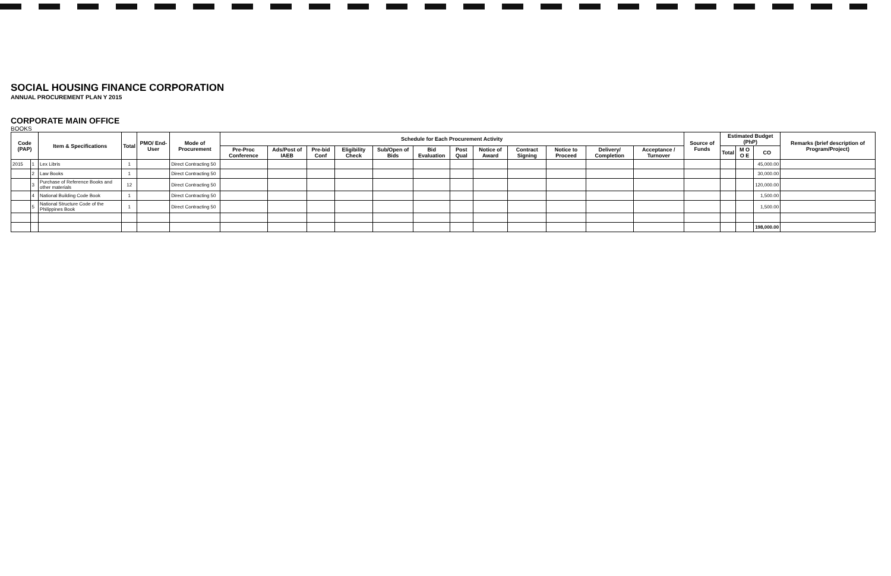SOCIAL HOUSING FINANCE CORPORATION
ANNUAL PROCUREMENT PLAN Y 2015
CORPORATE MAIN OFFICE
BOOKS
| Code (PAP) | | Item & Specifications | Total | PMO/ End-User | Mode of Procurement | Schedule for Each Procurement Activity | | | | | | | | | | | | Source of Funds | Estimated Budget (PhP) | | | Remarks (brief description of Program/Project) |
| --- | --- | --- | --- | --- | --- | --- | --- | --- | --- | --- | --- | --- | --- | --- | --- | --- | --- | --- | --- | --- | --- | --- |
| | | | | | | Pre-Proc Conference | Ads/Post of IAEB | Pre-bid Conf | Eligibility Check | Sub/Open of Bids | Bid Evaluation | Post Qual | Notice of Award | Contract Signing | Notice to Proceed | Delivery/ Completion | Acceptance / Turnover | | Total | M O O E | CO | |
| 2015 | 1 | Lex Libris | 1 | | Direct Contracting 50 | | | | | | | | | | | | | | | | 45,000.00 | |
| | 2 | Law Books | 1 | | Direct Contracting 50 | | | | | | | | | | | | | | | | 30,000.00 | |
| | 3 | Purchase of Reference Books and other materials | 12 | | Direct Contracting 50 | | | | | | | | | | | | | | | | 120,000.00 | |
| | 4 | National Building Code Book | 1 | | Direct Contracting 50 | | | | | | | | | | | | | | | | 1,500.00 | |
| | 5 | National Structure Code of the Philippines Book | 1 | | Direct Contracting 50 | | | | | | | | | | | | | | | | 1,500.00 | |
| | | | | | | | | | | | | | | | | | | | | | 198,000.00 | |